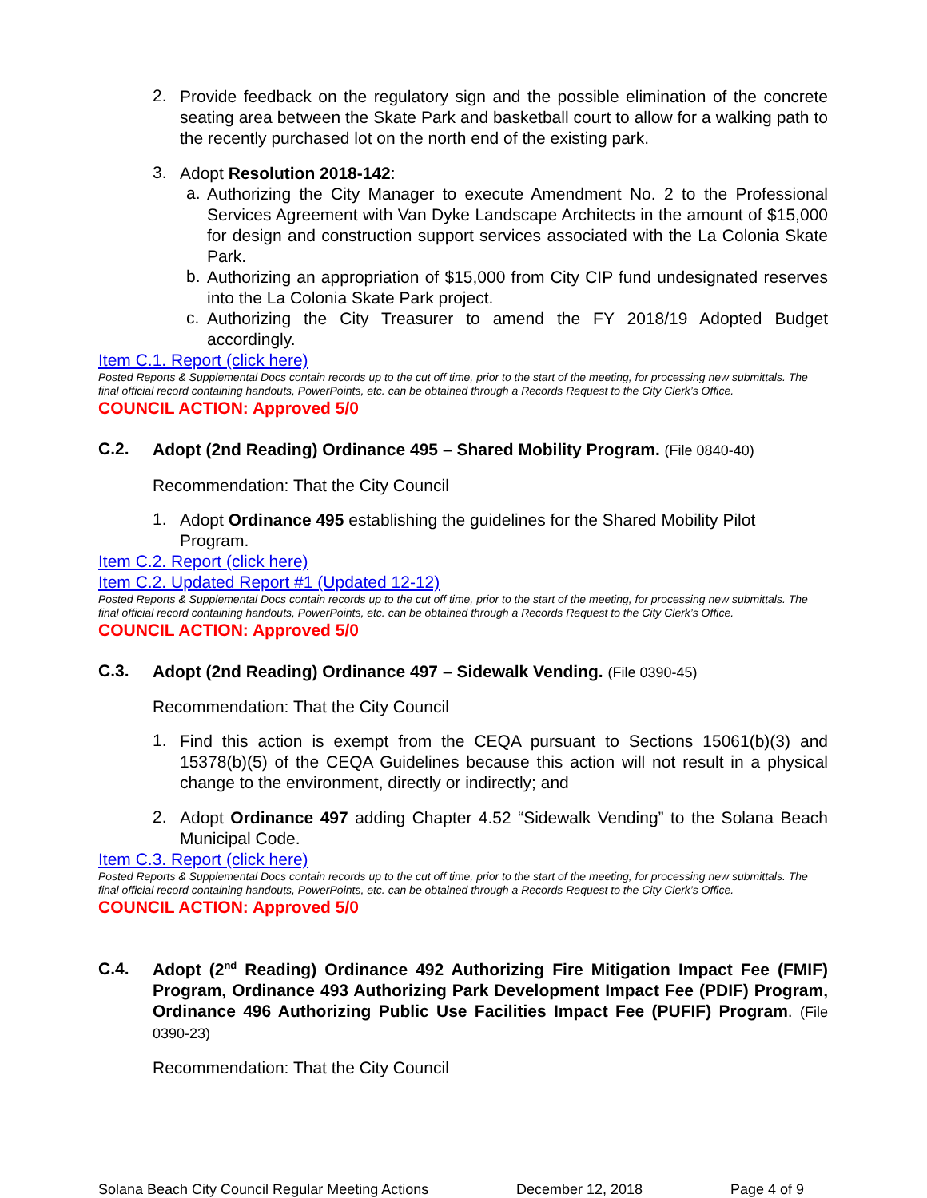2.
Provide feedback on the regulatory sign and the possible elimination of the concrete seating area between the Skate Park and basketball court to allow for a walking path to the recently purchased lot on the north end of the existing park.
3.
Adopt Resolution 2018-142:
a.
Authorizing the City Manager to execute Amendment No. 2 to the Professional Services Agreement with Van Dyke Landscape Architects in the amount of $15,000 for design and construction support services associated with the La Colonia Skate Park.
b.
Authorizing an appropriation of $15,000 from City CIP fund undesignated reserves into the La Colonia Skate Park project.
c.
Authorizing the City Treasurer to amend the FY 2018/19 Adopted Budget accordingly.
Item C.1. Report (click here)
Posted Reports & Supplemental Docs contain records up to the cut off time, prior to the start of the meeting, for processing new submittals. The final official record containing handouts, PowerPoints, etc. can be obtained through a Records Request to the City Clerk’s Office.
COUNCIL ACTION: Approved 5/0
C.2.
Adopt (2nd Reading) Ordinance 495 – Shared Mobility Program. (File 0840-40)
Recommendation: That the City Council
1.
Adopt Ordinance 495 establishing the guidelines for the Shared Mobility Pilot Program.
Item C.2. Report (click here)
Item C.2. Updated Report #1 (Updated 12-12)
Posted Reports & Supplemental Docs contain records up to the cut off time, prior to the start of the meeting, for processing new submittals. The final official record containing handouts, PowerPoints, etc. can be obtained through a Records Request to the City Clerk’s Office.
COUNCIL ACTION: Approved 5/0
C.3.
Adopt (2nd Reading) Ordinance 497 – Sidewalk Vending. (File 0390-45)
Recommendation: That the City Council
1.
Find this action is exempt from the CEQA pursuant to Sections 15061(b)(3) and 15378(b)(5) of the CEQA Guidelines because this action will not result in a physical change to the environment, directly or indirectly; and
2.
Adopt Ordinance 497 adding Chapter 4.52 “Sidewalk Vending” to the Solana Beach Municipal Code.
Item C.3. Report (click here)
Posted Reports & Supplemental Docs contain records up to the cut off time, prior to the start of the meeting, for processing new submittals. The final official record containing handouts, PowerPoints, etc. can be obtained through a Records Request to the City Clerk’s Office.
COUNCIL ACTION: Approved 5/0
C.4.
Adopt (2<sup>nd</sup> Reading) Ordinance 492 Authorizing Fire Mitigation Impact Fee (FMIF) Program, Ordinance 493 Authorizing Park Development Impact Fee (PDIF) Program, Ordinance 496 Authorizing Public Use Facilities Impact Fee (PUFIF) Program. (File 0390-23)
Recommendation: That the City Council
Solana Beach City Council Regular Meeting Actions December 12, 2018 Page 4 of 9